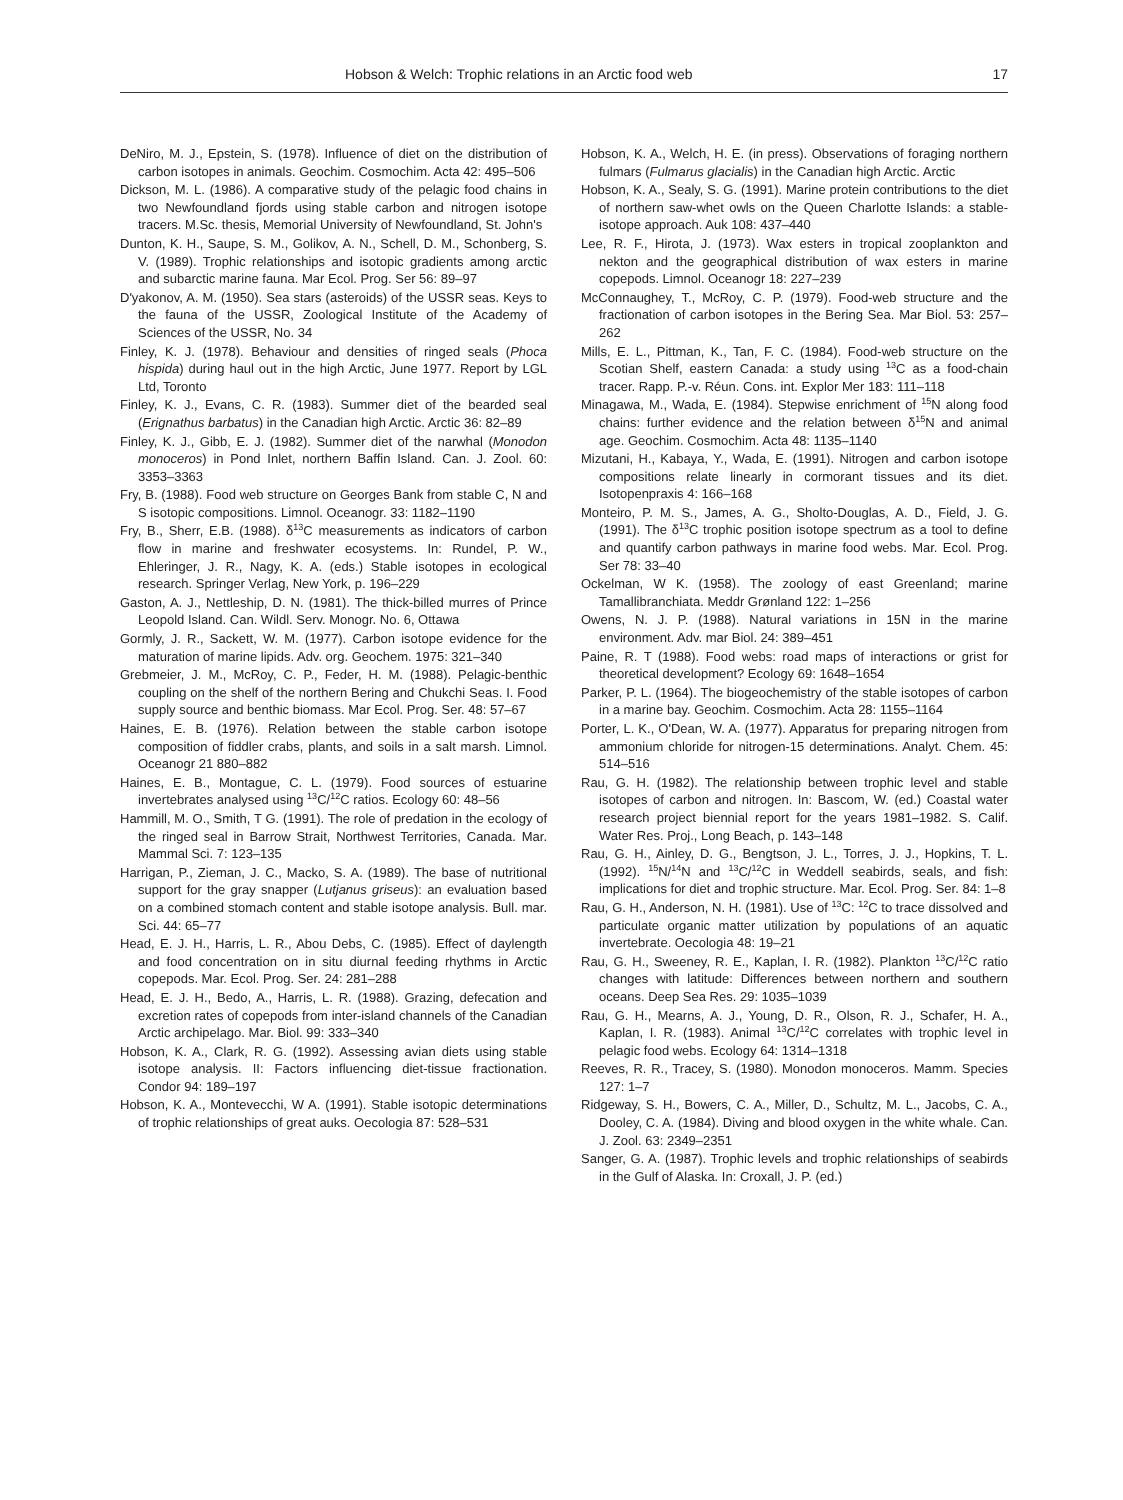Hobson & Welch: Trophic relations in an Arctic food web 17
DeNiro, M. J., Epstein, S. (1978). Influence of diet on the distribution of carbon isotopes in animals. Geochim. Cosmochim. Acta 42: 495–506
Dickson, M. L. (1986). A comparative study of the pelagic food chains in two Newfoundland fjords using stable carbon and nitrogen isotope tracers. M.Sc. thesis, Memorial University of Newfoundland, St. John's
Dunton, K. H., Saupe, S. M., Golikov, A. N., Schell, D. M., Schonberg, S. V. (1989). Trophic relationships and isotopic gradients among arctic and subarctic marine fauna. Mar Ecol. Prog. Ser 56: 89–97
D'yakonov, A. M. (1950). Sea stars (asteroids) of the USSR seas. Keys to the fauna of the USSR, Zoological Institute of the Academy of Sciences of the USSR, No. 34
Finley, K. J. (1978). Behaviour and densities of ringed seals (Phoca hispida) during haul out in the high Arctic, June 1977. Report by LGL Ltd, Toronto
Finley, K. J., Evans, C. R. (1983). Summer diet of the bearded seal (Erignathus barbatus) in the Canadian high Arctic. Arctic 36: 82–89
Finley, K. J., Gibb, E. J. (1982). Summer diet of the narwhal (Monodon monoceros) in Pond Inlet, northern Baffin Island. Can. J. Zool. 60: 3353–3363
Fry, B. (1988). Food web structure on Georges Bank from stable C, N and S isotopic compositions. Limnol. Oceanogr. 33: 1182–1190
Fry, B., Sherr, E.B. (1988). δ<sup>13</sup>C measurements as indicators of carbon flow in marine and freshwater ecosystems. In: Rundel, P. W., Ehleringer, J. R., Nagy, K. A. (eds.) Stable isotopes in ecological research. Springer Verlag, New York, p. 196–229
Gaston, A. J., Nettleship, D. N. (1981). The thick-billed murres of Prince Leopold Island. Can. Wildl. Serv. Monogr. No. 6, Ottawa
Gormly, J. R., Sackett, W. M. (1977). Carbon isotope evidence for the maturation of marine lipids. Adv. org. Geochem. 1975: 321–340
Grebmeier, J. M., McRoy, C. P., Feder, H. M. (1988). Pelagic-benthic coupling on the shelf of the northern Bering and Chukchi Seas. I. Food supply source and benthic biomass. Mar Ecol. Prog. Ser. 48: 57–67
Haines, E. B. (1976). Relation between the stable carbon isotope composition of fiddler crabs, plants, and soils in a salt marsh. Limnol. Oceanogr 21 880–882
Haines, E. B., Montague, C. L. (1979). Food sources of estuarine invertebrates analysed using <sup>13</sup>C/<sup>12</sup>C ratios. Ecology 60: 48–56
Hammill, M. O., Smith, T G. (1991). The role of predation in the ecology of the ringed seal in Barrow Strait, Northwest Territories, Canada. Mar. Mammal Sci. 7: 123–135
Harrigan, P., Zieman, J. C., Macko, S. A. (1989). The base of nutritional support for the gray snapper (Lutjanus griseus): an evaluation based on a combined stomach content and stable isotope analysis. Bull. mar. Sci. 44: 65–77
Head, E. J. H., Harris, L. R., Abou Debs, C. (1985). Effect of daylength and food concentration on in situ diurnal feeding rhythms in Arctic copepods. Mar. Ecol. Prog. Ser. 24: 281–288
Head, E. J. H., Bedo, A., Harris, L. R. (1988). Grazing, defecation and excretion rates of copepods from inter-island channels of the Canadian Arctic archipelago. Mar. Biol. 99: 333–340
Hobson, K. A., Clark, R. G. (1992). Assessing avian diets using stable isotope analysis. II: Factors influencing diet-tissue fractionation. Condor 94: 189–197
Hobson, K. A., Montevecchi, W A. (1991). Stable isotopic determinations of trophic relationships of great auks. Oecologia 87: 528–531
Hobson, K. A., Welch, H. E. (in press). Observations of foraging northern fulmars (Fulmarus glacialis) in the Canadian high Arctic. Arctic
Hobson, K. A., Sealy, S. G. (1991). Marine protein contributions to the diet of northern saw-whet owls on the Queen Charlotte Islands: a stable-isotope approach. Auk 108: 437–440
Lee, R. F., Hirota, J. (1973). Wax esters in tropical zooplankton and nekton and the geographical distribution of wax esters in marine copepods. Limnol. Oceanogr 18: 227–239
McConnaughey, T., McRoy, C. P. (1979). Food-web structure and the fractionation of carbon isotopes in the Bering Sea. Mar Biol. 53: 257–262
Mills, E. L., Pittman, K., Tan, F. C. (1984). Food-web structure on the Scotian Shelf, eastern Canada: a study using <sup>13</sup>C as a food-chain tracer. Rapp. P.-v. Réun. Cons. int. Explor Mer 183: 111–118
Minagawa, M., Wada, E. (1984). Stepwise enrichment of <sup>15</sup>N along food chains: further evidence and the relation between δ<sup>15</sup>N and animal age. Geochim. Cosmochim. Acta 48: 1135–1140
Mizutani, H., Kabaya, Y., Wada, E. (1991). Nitrogen and carbon isotope compositions relate linearly in cormorant tissues and its diet. Isotopenpraxis 4: 166–168
Monteiro, P. M. S., James, A. G., Sholto-Douglas, A. D., Field, J. G. (1991). The δ<sup>13</sup>C trophic position isotope spectrum as a tool to define and quantify carbon pathways in marine food webs. Mar. Ecol. Prog. Ser 78: 33–40
Ockelman, W K. (1958). The zoology of east Greenland; marine Tamallibranchiata. Meddr Grønland 122: 1–256
Owens, N. J. P. (1988). Natural variations in 15N in the marine environment. Adv. mar Biol. 24: 389–451
Paine, R. T (1988). Food webs: road maps of interactions or grist for theoretical development? Ecology 69: 1648–1654
Parker, P. L. (1964). The biogeochemistry of the stable isotopes of carbon in a marine bay. Geochim. Cosmochim. Acta 28: 1155–1164
Porter, L. K., O'Dean, W. A. (1977). Apparatus for preparing nitrogen from ammonium chloride for nitrogen-15 determinations. Analyt. Chem. 45: 514–516
Rau, G. H. (1982). The relationship between trophic level and stable isotopes of carbon and nitrogen. In: Bascom, W. (ed.) Coastal water research project biennial report for the years 1981–1982. S. Calif. Water Res. Proj., Long Beach, p. 143–148
Rau, G. H., Ainley, D. G., Bengtson, J. L., Torres, J. J., Hopkins, T. L. (1992). <sup>15</sup>N/<sup>14</sup>N and <sup>13</sup>C/<sup>12</sup>C in Weddell seabirds, seals, and fish: implications for diet and trophic structure. Mar. Ecol. Prog. Ser. 84: 1–8
Rau, G. H., Anderson, N. H. (1981). Use of <sup>13</sup>C: <sup>12</sup>C to trace dissolved and particulate organic matter utilization by populations of an aquatic invertebrate. Oecologia 48: 19–21
Rau, G. H., Sweeney, R. E., Kaplan, I. R. (1982). Plankton <sup>13</sup>C/<sup>12</sup>C ratio changes with latitude: Differences between northern and southern oceans. Deep Sea Res. 29: 1035–1039
Rau, G. H., Mearns, A. J., Young, D. R., Olson, R. J., Schafer, H. A., Kaplan, I. R. (1983). Animal <sup>13</sup>C/<sup>12</sup>C correlates with trophic level in pelagic food webs. Ecology 64: 1314–1318
Reeves, R. R., Tracey, S. (1980). Monodon monoceros. Mamm. Species 127: 1–7
Ridgeway, S. H., Bowers, C. A., Miller, D., Schultz, M. L., Jacobs, C. A., Dooley, C. A. (1984). Diving and blood oxygen in the white whale. Can. J. Zool. 63: 2349–2351
Sanger, G. A. (1987). Trophic levels and trophic relationships of seabirds in the Gulf of Alaska. In: Croxall, J. P. (ed.)